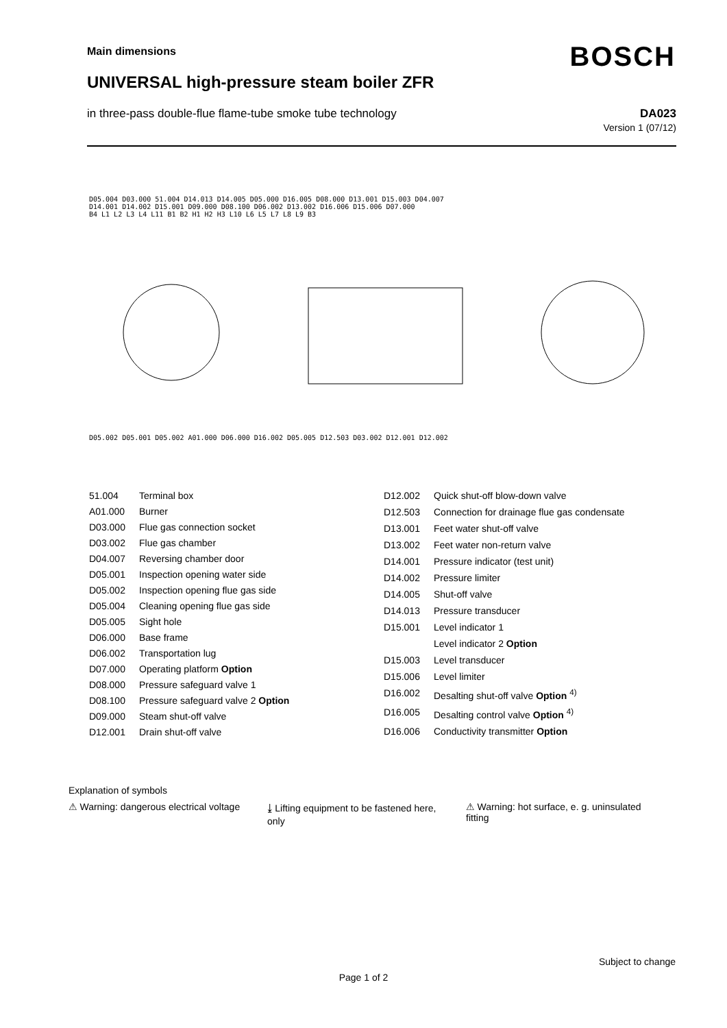BOSCH
Main dimensions
UNIVERSAL high-pressure steam boiler ZFR
in three-pass double-flue flame-tube smoke tube technology DA023
Version 1 (07/12)
D05.004 D03.000 51.004 D14.013 D14.005 D05.000 D16.005 D08.000 D13.001 D15.003 D04.007
D14.001 D14.002 D15.001 D09.000 D08.100 D06.002 D13.002 D16.006 D15.006 D07.000
B4 L1 L2 L3 L4 L11 B1 B2 H1 H2 H3 L10 L6 L5 L7 L8 L9 B3
D05.002 D05.001 D05.002 A01.000 D06.000 D16.002 D05.005 D12.503 D03.002 D12.001 D12.002
| 51.004 | Terminal box |
| A01.000 | Burner |
| D03.000 | Flue gas connection socket |
| D03.002 | Flue gas chamber |
| D04.007 | Reversing chamber door |
| D05.001 | Inspection opening water side |
| D05.002 | Inspection opening flue gas side |
| D05.004 | Cleaning opening flue gas side |
| D05.005 | Sight hole |
| D06.000 | Base frame |
| D06.002 | Transportation lug |
| D07.000 | Operating platform Option |
| D08.000 | Pressure safeguard valve 1 |
| D08.100 | Pressure safeguard valve 2 Option |
| D09.000 | Steam shut-off valve |
| D12.001 | Drain shut-off valve |
| D12.002 | Quick shut-off blow-down valve |
| D12.503 | Connection for drainage flue gas condensate |
| D13.001 | Feet water shut-off valve |
| D13.002 | Feet water non-return valve |
| D14.001 | Pressure indicator (test unit) |
| D14.002 | Pressure limiter |
| D14.005 | Shut-off valve |
| D14.013 | Pressure transducer |
| D15.001 | Level indicator 1 |
| | Level indicator 2 Option |
| D15.003 | Level transducer |
| D15.006 | Level limiter |
| D16.002 | Desalting shut-off valve Option <sup>4)</sup> |
| D16.005 | Desalting control valve Option <sup>4)</sup> |
| D16.006 | Conductivity transmitter Option |
Explanation of symbols
⚠ Warning: dangerous electrical voltage
⤓ Lifting equipment to be fastened here, only
⚠ Warning: hot surface, e. g. uninsulated fitting
Subject to change
Page 1 of 2